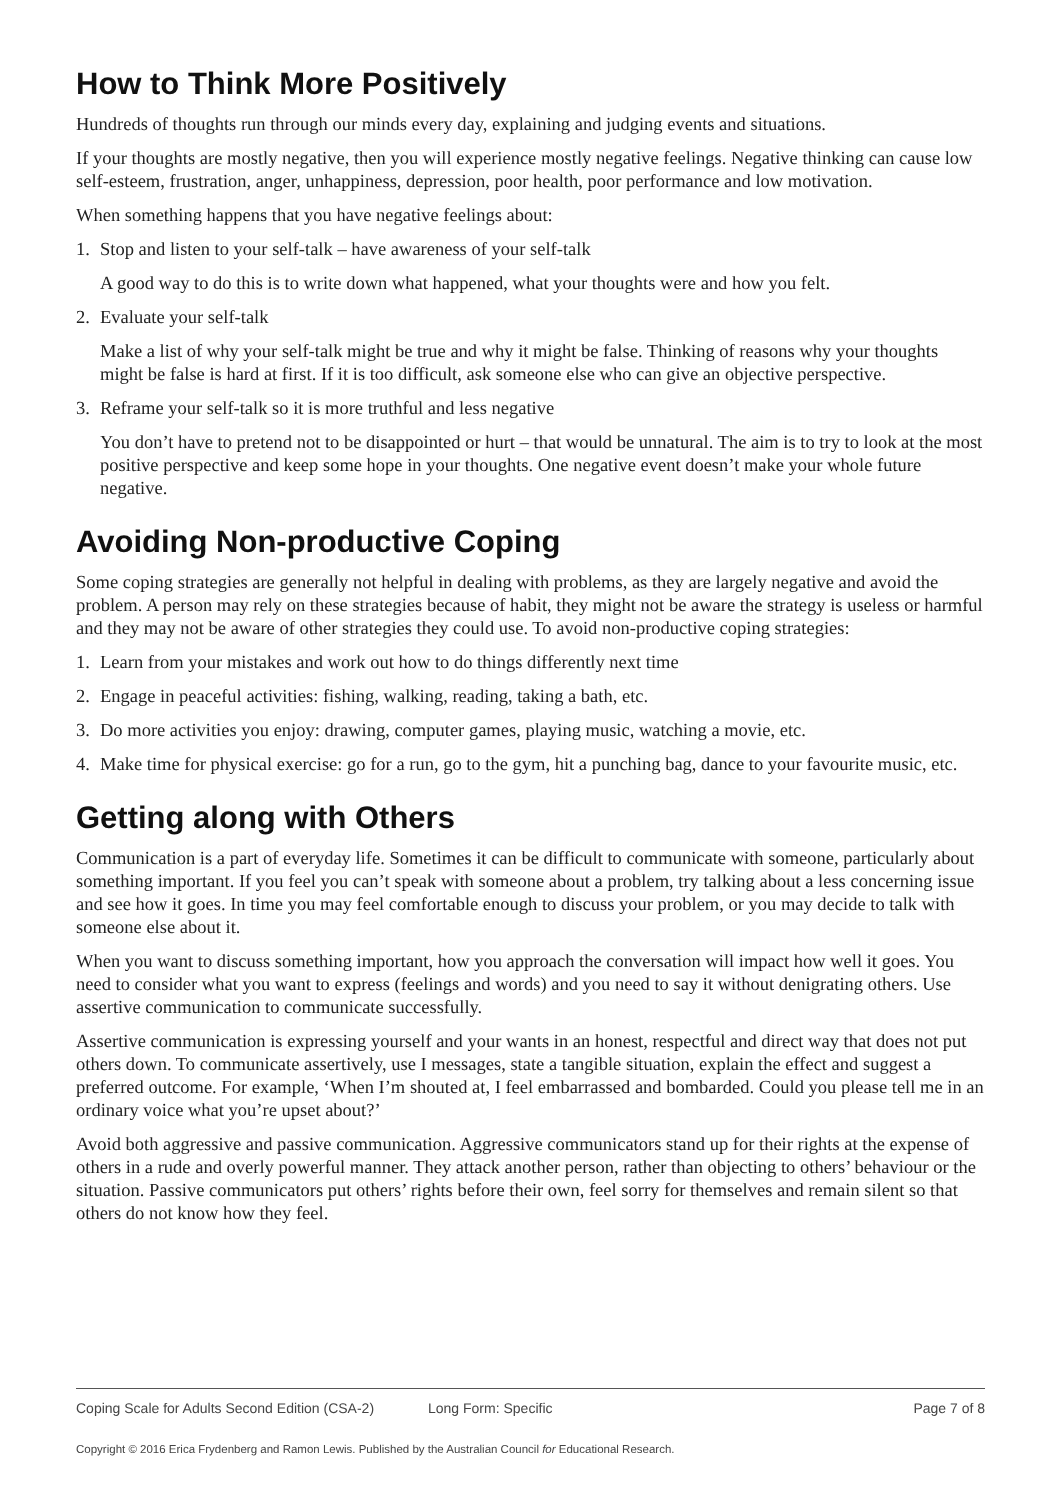How to Think More Positively
Hundreds of thoughts run through our minds every day, explaining and judging events and situations.
If your thoughts are mostly negative, then you will experience mostly negative feelings. Negative thinking can cause low self-esteem, frustration, anger, unhappiness, depression, poor health, poor performance and low motivation.
When something happens that you have negative feelings about:
1. Stop and listen to your self-talk – have awareness of your self-talk
A good way to do this is to write down what happened, what your thoughts were and how you felt.
2. Evaluate your self-talk
Make a list of why your self-talk might be true and why it might be false. Thinking of reasons why your thoughts might be false is hard at first. If it is too difficult, ask someone else who can give an objective perspective.
3. Reframe your self-talk so it is more truthful and less negative
You don’t have to pretend not to be disappointed or hurt – that would be unnatural. The aim is to try to look at the most positive perspective and keep some hope in your thoughts. One negative event doesn’t make your whole future negative.
Avoiding Non-productive Coping
Some coping strategies are generally not helpful in dealing with problems, as they are largely negative and avoid the problem. A person may rely on these strategies because of habit, they might not be aware the strategy is useless or harmful and they may not be aware of other strategies they could use. To avoid non-productive coping strategies:
1. Learn from your mistakes and work out how to do things differently next time
2. Engage in peaceful activities: fishing, walking, reading, taking a bath, etc.
3. Do more activities you enjoy: drawing, computer games, playing music, watching a movie, etc.
4. Make time for physical exercise: go for a run, go to the gym, hit a punching bag, dance to your favourite music, etc.
Getting along with Others
Communication is a part of everyday life. Sometimes it can be difficult to communicate with someone, particularly about something important. If you feel you can’t speak with someone about a problem, try talking about a less concerning issue and see how it goes. In time you may feel comfortable enough to discuss your problem, or you may decide to talk with someone else about it.
When you want to discuss something important, how you approach the conversation will impact how well it goes. You need to consider what you want to express (feelings and words) and you need to say it without denigrating others. Use assertive communication to communicate successfully.
Assertive communication is expressing yourself and your wants in an honest, respectful and direct way that does not put others down. To communicate assertively, use I messages, state a tangible situation, explain the effect and suggest a preferred outcome. For example, ‘When I’m shouted at, I feel embarrassed and bombarded. Could you please tell me in an ordinary voice what you’re upset about?’
Avoid both aggressive and passive communication. Aggressive communicators stand up for their rights at the expense of others in a rude and overly powerful manner. They attack another person, rather than objecting to others’ behaviour or the situation. Passive communicators put others’ rights before their own, feel sorry for themselves and remain silent so that others do not know how they feel.
Coping Scale for Adults Second Edition (CSA-2) Long Form: Specific Page 7 of 8
Copyright © 2016 Erica Frydenberg and Ramon Lewis. Published by the Australian Council for Educational Research.